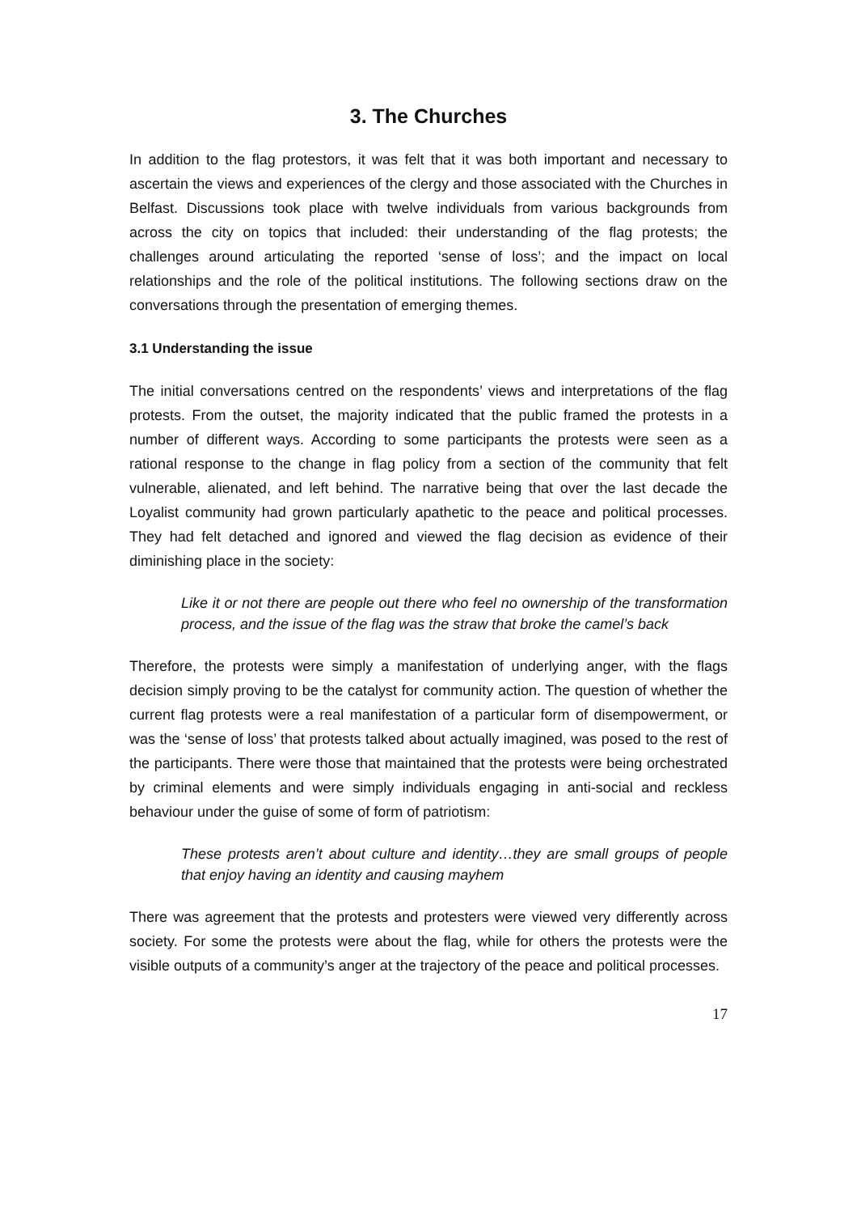3. The Churches
In addition to the flag protestors, it was felt that it was both important and necessary to ascertain the views and experiences of the clergy and those associated with the Churches in Belfast. Discussions took place with twelve individuals from various backgrounds from across the city on topics that included: their understanding of the flag protests; the challenges around articulating the reported ‘sense of loss’; and the impact on local relationships and the role of the political institutions. The following sections draw on the conversations through the presentation of emerging themes.
3.1 Understanding the issue
The initial conversations centred on the respondents’ views and interpretations of the flag protests. From the outset, the majority indicated that the public framed the protests in a number of different ways. According to some participants the protests were seen as a rational response to the change in flag policy from a section of the community that felt vulnerable, alienated, and left behind. The narrative being that over the last decade the Loyalist community had grown particularly apathetic to the peace and political processes. They had felt detached and ignored and viewed the flag decision as evidence of their diminishing place in the society:
Like it or not there are people out there who feel no ownership of the transformation process, and the issue of the flag was the straw that broke the camel’s back
Therefore, the protests were simply a manifestation of underlying anger, with the flags decision simply proving to be the catalyst for community action. The question of whether the current flag protests were a real manifestation of a particular form of disempowerment, or was the ‘sense of loss’ that protests talked about actually imagined, was posed to the rest of the participants. There were those that maintained that the protests were being orchestrated by criminal elements and were simply individuals engaging in anti-social and reckless behaviour under the guise of some of form of patriotism:
These protests aren’t about culture and identity…they are small groups of people that enjoy having an identity and causing mayhem
There was agreement that the protests and protesters were viewed very differently across society. For some the protests were about the flag, while for others the protests were the visible outputs of a community’s anger at the trajectory of the peace and political processes.
17